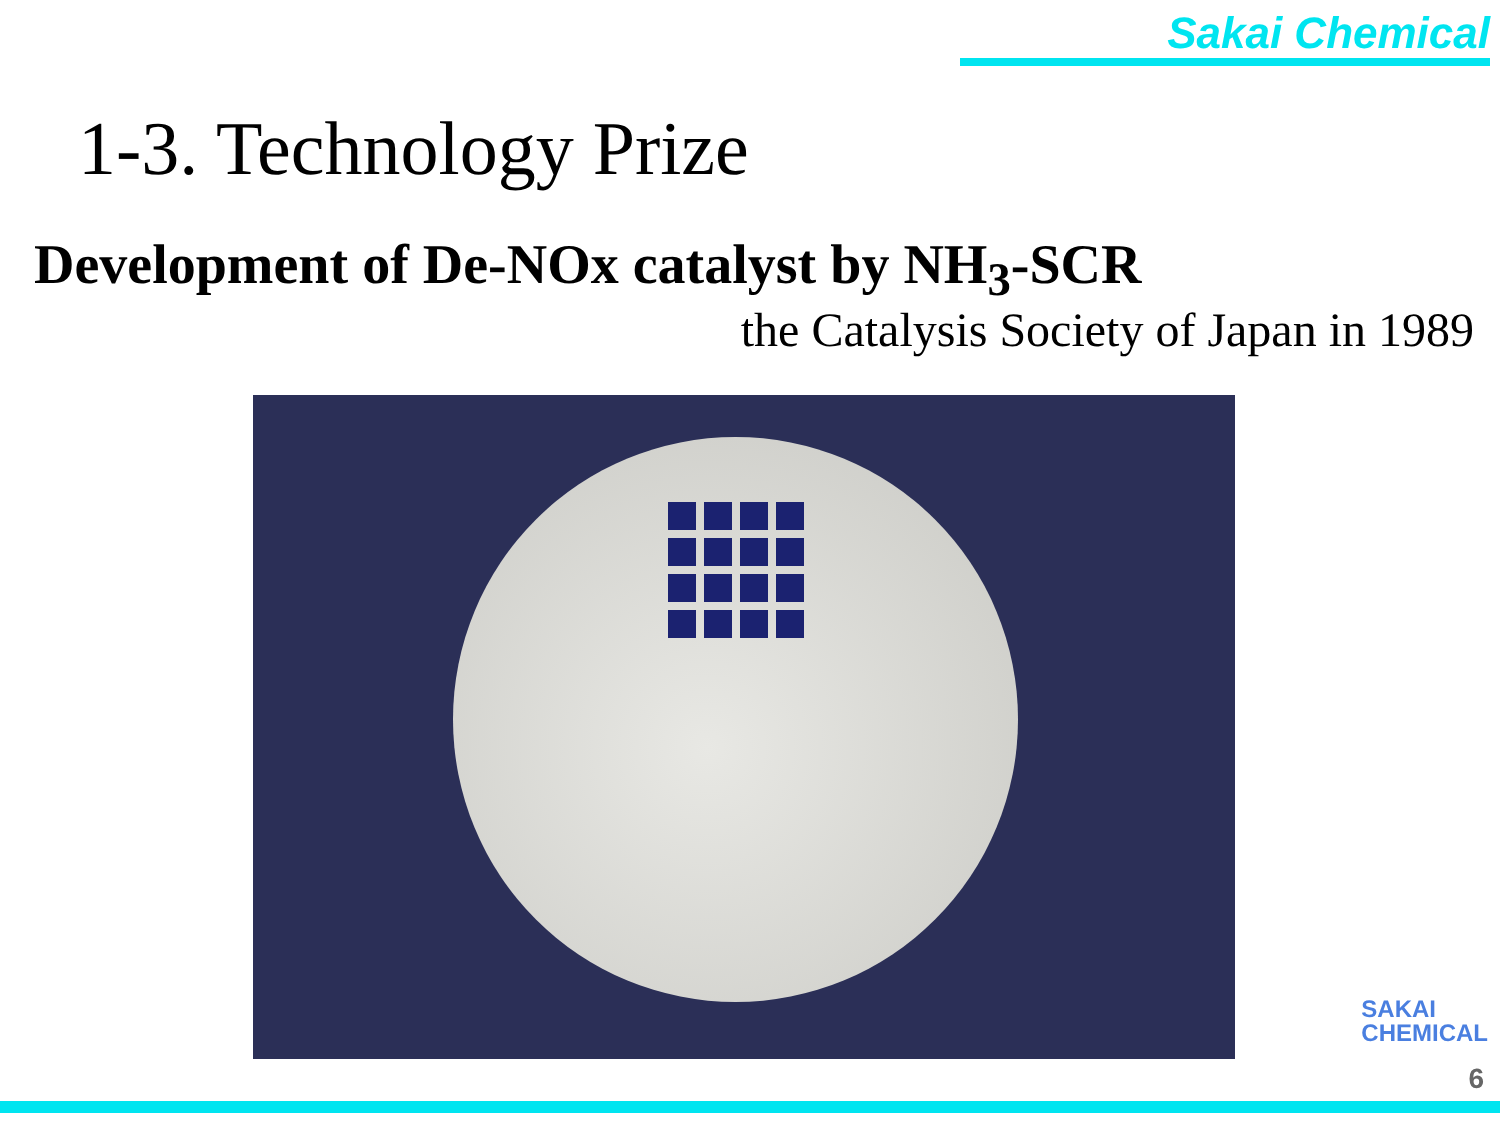Sakai Chemical
1-3. Technology Prize
Development of De-NOx catalyst by NH<sub>3</sub>-SCR
the Catalysis Society of Japan in 1989
SAKAI
CHEMICAL
6